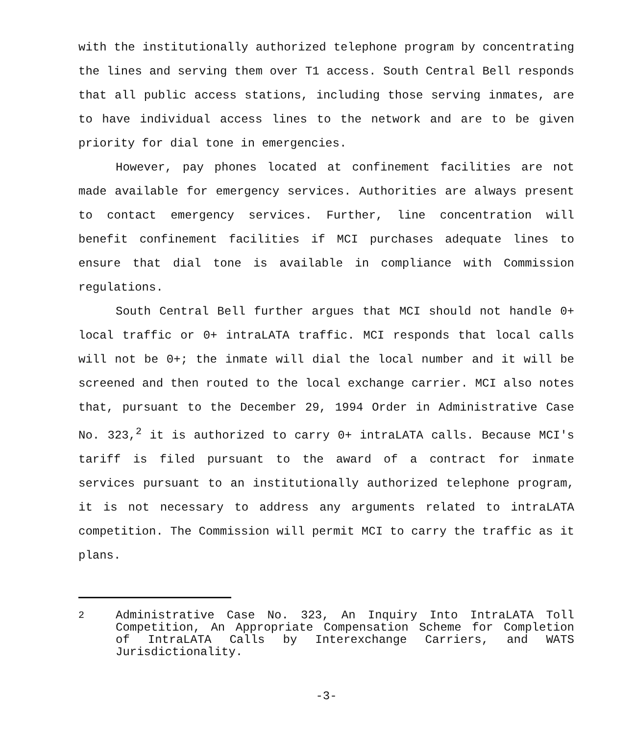with the institutionally authorized telephone program by concentrating the lines and serving them over T1 access. South Central Bell responds that all public access stations, including those serving inmates, are to have individual access lines to the network and are to be given priority for dial tone in emergencies.
However, pay phones located at confinement facilities are not made available for emergency services. Authorities are always present to contact emergency services. Further, line concentration will benefit confinement facilities if MCI purchases adequate lines to ensure that dial tone is available in compliance with Commission regulations.
South Central Bell further argues that MCI should not handle 0+ local traffic or 0+ intraLATA traffic. MCI responds that local calls will not be 0+; the inmate will dial the local number and it will be screened and then routed to the local exchange carrier. MCI also notes that, pursuant to the December 29, 1994 Order in Administrative Case No. 323,<sup>2</sup> it is authorized to carry 0+ intraLATA calls. Because MCI's tariff is filed pursuant to the award of a contract for inmate services pursuant to an institutionally authorized telephone program, it is not necessary to address any arguments related to intraLATA competition. The Commission will permit MCI to carry the traffic as it plans.
<sup>2</sup> Administrative Case No. 323, An Inquiry Into IntraLATA Toll Competition, An Appropriate Compensation Scheme for Completion of IntraLATA Calls by Interexchange Carriers, and WATS Jurisdictionality.
-3-